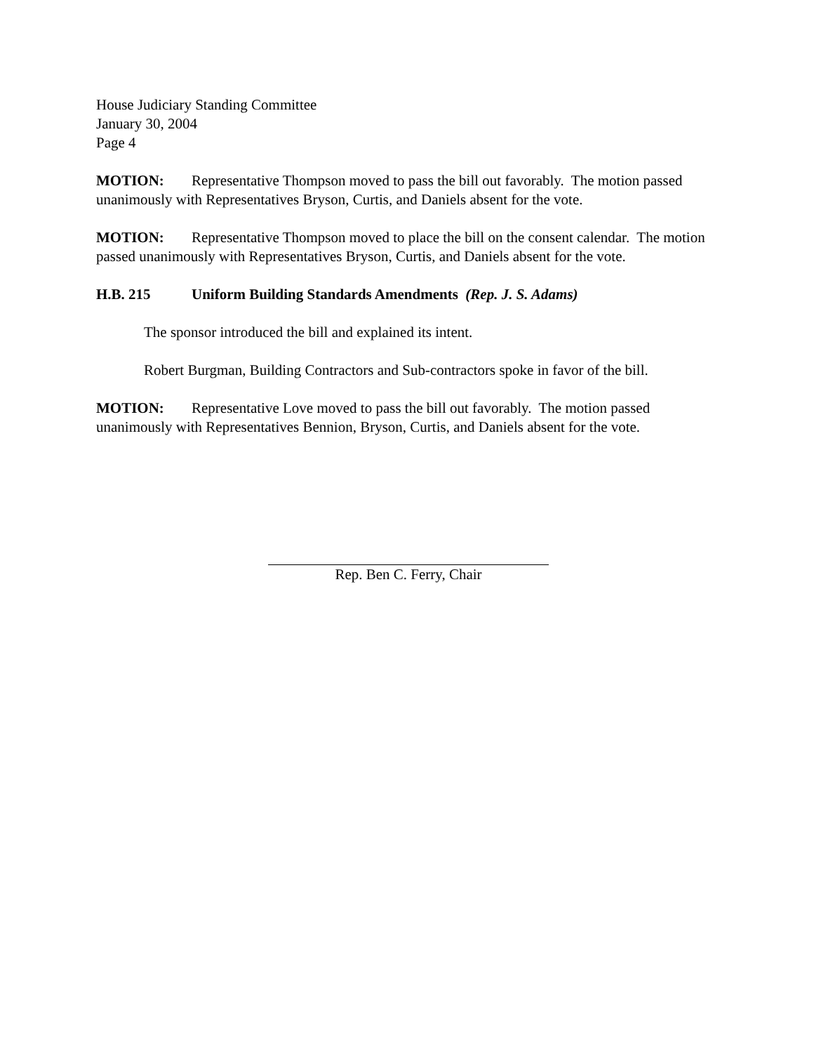House Judiciary Standing Committee
January 30, 2004
Page 4
MOTION: Representative Thompson moved to pass the bill out favorably. The motion passed unanimously with Representatives Bryson, Curtis, and Daniels absent for the vote.
MOTION: Representative Thompson moved to place the bill on the consent calendar. The motion passed unanimously with Representatives Bryson, Curtis, and Daniels absent for the vote.
H.B. 215 Uniform Building Standards Amendments (Rep. J. S. Adams)
The sponsor introduced the bill and explained its intent.
Robert Burgman, Building Contractors and Sub-contractors spoke in favor of the bill.
MOTION: Representative Love moved to pass the bill out favorably. The motion passed unanimously with Representatives Bennion, Bryson, Curtis, and Daniels absent for the vote.
Rep. Ben C. Ferry, Chair